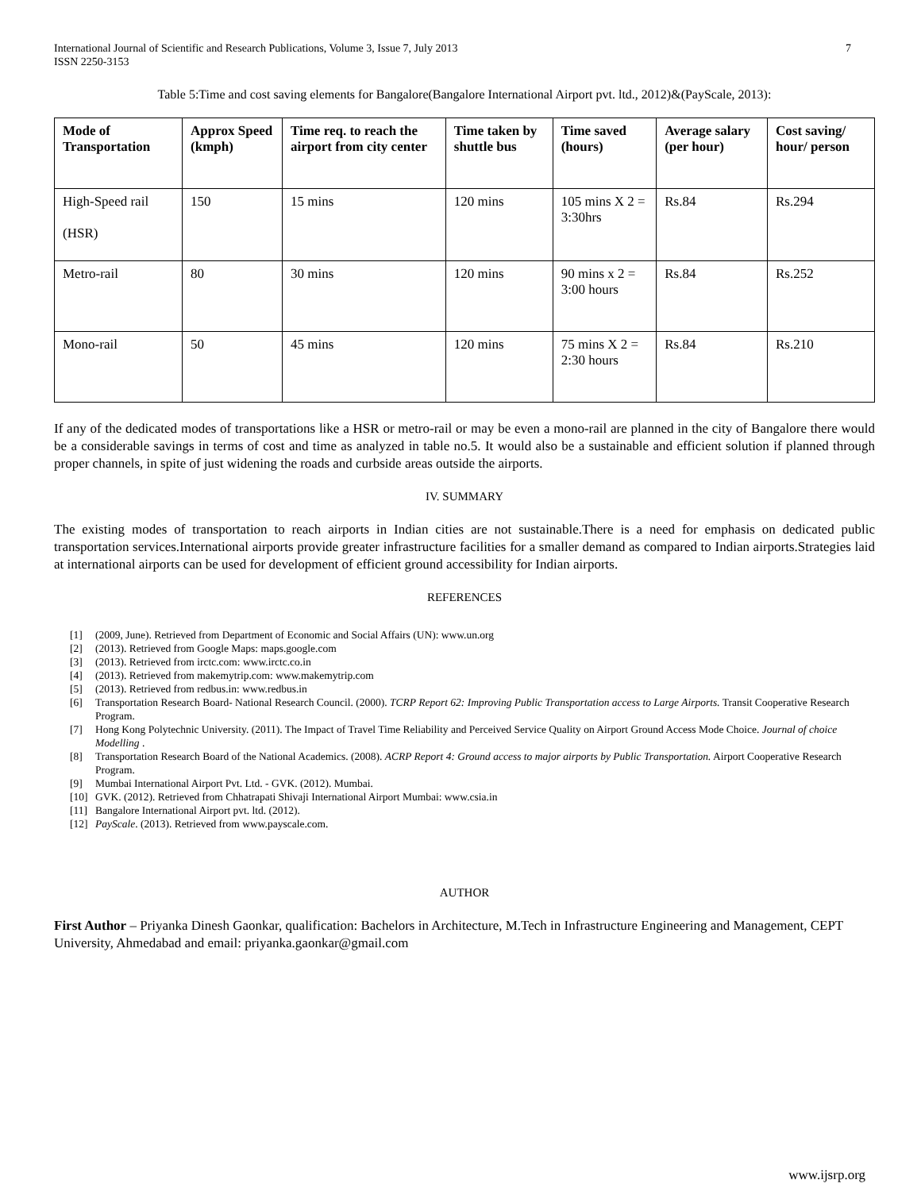International Journal of Scientific and Research Publications, Volume 3, Issue 7, July 2013
ISSN 2250-3153
7
Table 5:Time and cost saving elements for Bangalore(Bangalore International Airport pvt. ltd., 2012)&(PayScale, 2013):
| Mode of Transportation | Approx Speed (kmph) | Time req. to reach the airport from city center | Time taken by shuttle bus | Time saved (hours) | Average salary (per hour) | Cost saving/ hour/ person |
| --- | --- | --- | --- | --- | --- | --- |
| High-Speed rail (HSR) | 150 | 15 mins | 120 mins | 105 mins X 2 = 3:30hrs | Rs.84 | Rs.294 |
| Metro-rail | 80 | 30 mins | 120 mins | 90 mins x 2 = 3:00 hours | Rs.84 | Rs.252 |
| Mono-rail | 50 | 45 mins | 120 mins | 75 mins X 2 = 2:30 hours | Rs.84 | Rs.210 |
If any of the dedicated modes of transportations like a HSR or metro-rail or may be even a mono-rail are planned in the city of Bangalore there would be a considerable savings in terms of cost and time as analyzed in table no.5. It would also be a sustainable and efficient solution if planned through proper channels, in spite of just widening the roads and curbside areas outside the airports.
IV. SUMMARY
The existing modes of transportation to reach airports in Indian cities are not sustainable.There is a need for emphasis on dedicated public transportation services.International airports provide greater infrastructure facilities for a smaller demand as compared to Indian airports.Strategies laid at international airports can be used for development of efficient ground accessibility for Indian airports.
REFERENCES
[1] (2009, June). Retrieved from Department of Economic and Social Affairs (UN): www.un.org
[2] (2013). Retrieved from Google Maps: maps.google.com
[3] (2013). Retrieved from irctc.com: www.irctc.co.in
[4] (2013). Retrieved from makemytrip.com: www.makemytrip.com
[5] (2013). Retrieved from redbus.in: www.redbus.in
[6] Transportation Research Board- National Research Council. (2000). TCRP Report 62: Improving Public Transportation access to Large Airports. Transit Cooperative Research Program.
[7] Hong Kong Polytechnic University. (2011). The Impact of Travel Time Reliability and Perceived Service Quality on Airport Ground Access Mode Choice. Journal of choice Modelling .
[8] Transportation Research Board of the National Academics. (2008). ACRP Report 4: Ground access to major airports by Public Transportation. Airport Cooperative Research Program.
[9] Mumbai International Airport Pvt. Ltd. - GVK. (2012). Mumbai.
[10] GVK. (2012). Retrieved from Chhatrapati Shivaji International Airport Mumbai: www.csia.in
[11] Bangalore International Airport pvt. ltd. (2012).
[12] PayScale. (2013). Retrieved from www.payscale.com.
AUTHOR
First Author – Priyanka Dinesh Gaonkar, qualification: Bachelors in Architecture, M.Tech in Infrastructure Engineering and Management, CEPT University, Ahmedabad and email: priyanka.gaonkar@gmail.com
www.ijsrp.org